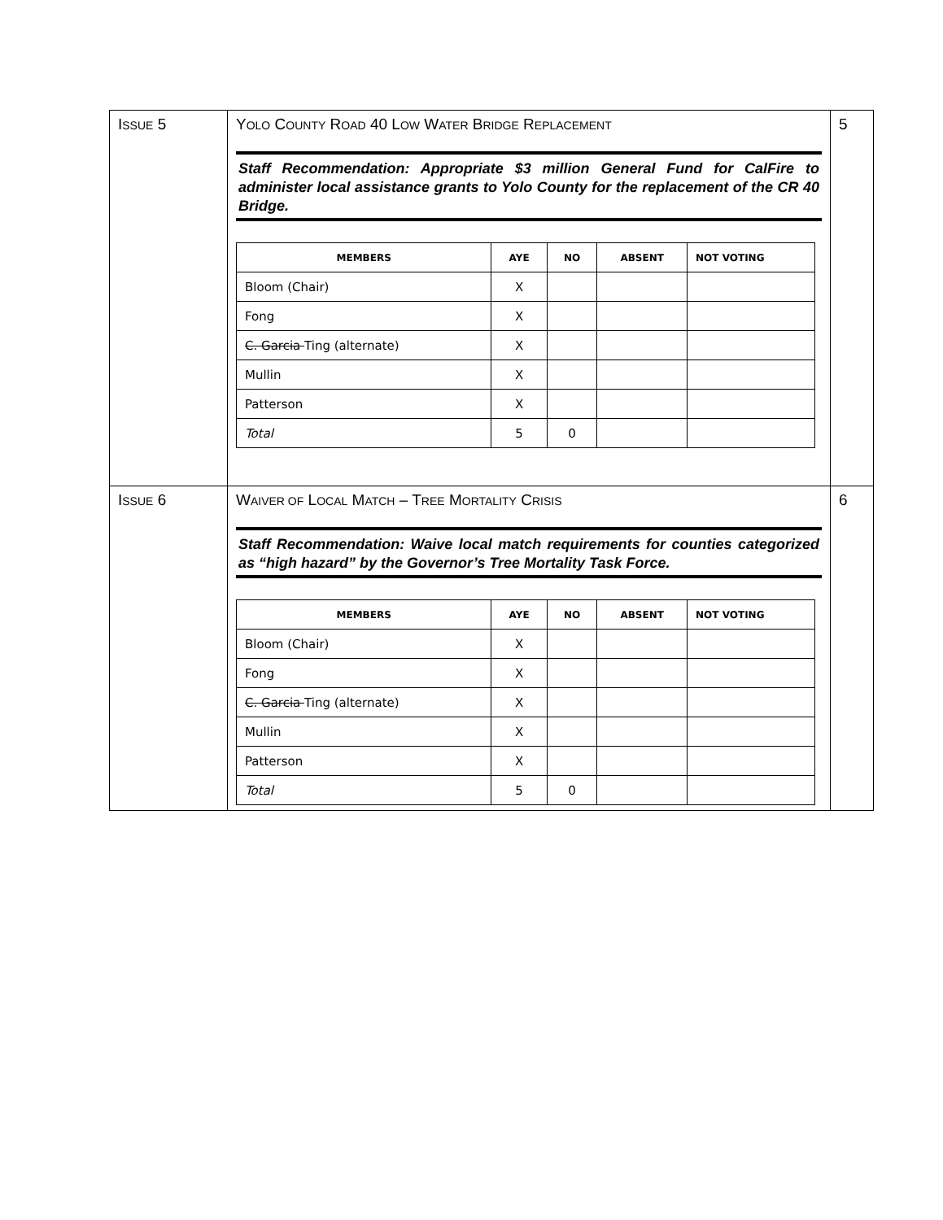| I SSUE 5 | Y OLO C OUNTY R OAD 40 L OW W ATER B RIDGE R EPLACEMENT Staff Recommendation: Appropriate $3 million General Fund for CalFire to administer local assistance grants to Yolo County for the replacement of the CR 40 Bridge. / MEMBERS / AYE / NO / ABSENT / NOT VOTING / / --- / --- / --- / --- / --- / / Bloom (Chair) / X / / / / / Fong / X / / / / / C. Garcia Ting (alternate) / X / / / / / Mullin / X / / / / / Patterson / X / / / / / Total / 5 / 0 / / / | 5 |
| I SSUE 6 | W AIVER OF L OCAL M ATCH – T REE M ORTALITY C RISIS Staff Recommendation: Waive local match requirements for counties categorized as “high hazard” by the Governor’s Tree Mortality Task Force. / MEMBERS / AYE / NO / ABSENT / NOT VOTING / / --- / --- / --- / --- / --- / / Bloom (Chair) / X / / / / / Fong / X / / / / / C. Garcia Ting (alternate) / X / / / / / Mullin / X / / / / / Patterson / X / / / / / Total / 5 / 0 / / / | 6 |